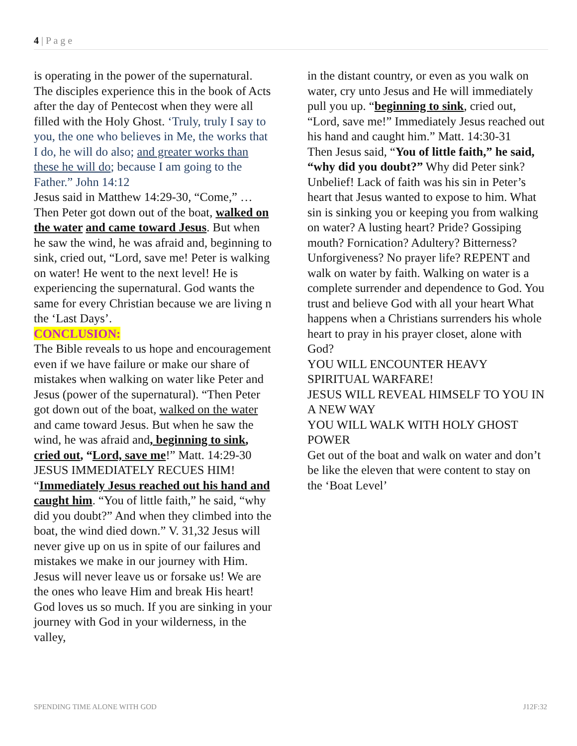4 | P a g e
is operating in the power of the supernatural. The disciples experience this in the book of Acts after the day of Pentecost when they were all filled with the Holy Ghost. ‘Truly, truly I say to you, the one who believes in Me, the works that I do, he will do also; and greater works than these he will do; because I am going to the Father.” John 14:12
Jesus said in Matthew 14:29-30, “Come,” …Then Peter got down out of the boat, walked on the water and came toward Jesus. But when he saw the wind, he was afraid and, beginning to sink, cried out, “Lord, save me! Peter is walking on water! He went to the next level! He is experiencing the supernatural. God wants the same for every Christian because we are living n the ‘Last Days’.
CONCLUSION:
The Bible reveals to us hope and encouragement even if we have failure or make our share of mistakes when walking on water like Peter and Jesus (power of the supernatural). “Then Peter got down out of the boat, walked on the water and came toward Jesus. But when he saw the wind, he was afraid and, beginning to sink, cried out, “Lord, save me!” Matt. 14:29-30
JESUS IMMEDIATELY RECUES HIM!
“Immediately Jesus reached out his hand and caught him. “You of little faith,” he said, “why did you doubt?” And when they climbed into the boat, the wind died down.” V. 31,32 Jesus will never give up on us in spite of our failures and mistakes we make in our journey with Him. Jesus will never leave us or forsake us! We are the ones who leave Him and break His heart! God loves us so much. If you are sinking in your journey with God in your wilderness, in the valley,
in the distant country, or even as you walk on water, cry unto Jesus and He will immediately pull you up. “beginning to sink, cried out, “Lord, save me!” Immediately Jesus reached out his hand and caught him.” Matt. 14:30-31
Then Jesus said, “You of little faith,” he said, “why did you doubt?” Why did Peter sink? Unbelief! Lack of faith was his sin in Peter’s heart that Jesus wanted to expose to him. What sin is sinking you or keeping you from walking on water? A lusting heart? Pride? Gossiping mouth? Fornication? Adultery? Bitterness? Unforgiveness? No prayer life? REPENT and walk on water by faith. Walking on water is a complete surrender and dependence to God. You trust and believe God with all your heart What happens when a Christians surrenders his whole heart to pray in his prayer closet, alone with God?
YOU WILL ENCOUNTER HEAVY SPIRITUAL WARFARE!
JESUS WILL REVEAL HIMSELF TO YOU IN A NEW WAY
YOU WILL WALK WITH HOLY GHOST POWER
Get out of the boat and walk on water and don’t be like the eleven that were content to stay on the ‘Boat Level’
SPENDING TIME ALONE WITH GOD J12F:32